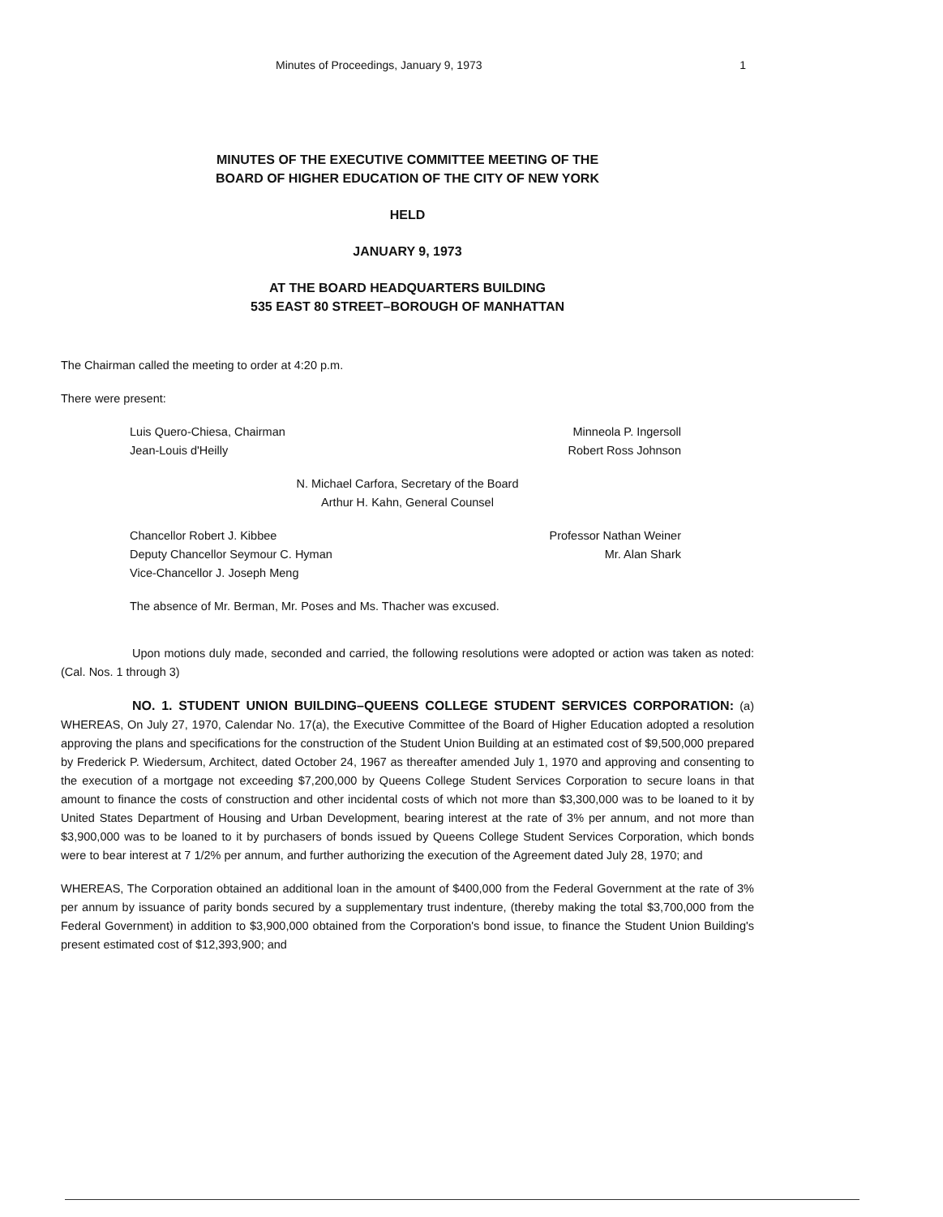Minutes of Proceedings, January 9, 1973 1
MINUTES OF THE EXECUTIVE COMMITTEE MEETING OF THE
BOARD OF HIGHER EDUCATION OF THE CITY OF NEW YORK
HELD
JANUARY 9, 1973
AT THE BOARD HEADQUARTERS BUILDING
535 EAST 80 STREET–BOROUGH OF MANHATTAN
The Chairman called the meeting to order at 4:20 p.m.
There were present:
Luis Quero-Chiesa, Chairman
Jean-Louis d'Heilly
Minneola P. Ingersoll
Robert Ross Johnson
N. Michael Carfora, Secretary of the Board
Arthur H. Kahn, General Counsel
Chancellor Robert J. Kibbee
Deputy Chancellor Seymour C. Hyman
Vice-Chancellor J. Joseph Meng
Professor Nathan Weiner
Mr. Alan Shark
The absence of Mr. Berman, Mr. Poses and Ms. Thacher was excused.
Upon motions duly made, seconded and carried, the following resolutions were adopted or action was taken as noted: (Cal. Nos. 1 through 3)
NO. 1. STUDENT UNION BUILDING–QUEENS COLLEGE STUDENT SERVICES CORPORATION: (a) WHEREAS, On July 27, 1970, Calendar No. 17(a), the Executive Committee of the Board of Higher Education adopted a resolution approving the plans and specifications for the construction of the Student Union Building at an estimated cost of $9,500,000 prepared by Frederick P. Wiedersum, Architect, dated October 24, 1967 as thereafter amended July 1, 1970 and approving and consenting to the execution of a mortgage not exceeding $7,200,000 by Queens College Student Services Corporation to secure loans in that amount to finance the costs of construction and other incidental costs of which not more than $3,300,000 was to be loaned to it by United States Department of Housing and Urban Development, bearing interest at the rate of 3% per annum, and not more than $3,900,000 was to be loaned to it by purchasers of bonds issued by Queens College Student Services Corporation, which bonds were to bear interest at 7 1/2% per annum, and further authorizing the execution of the Agreement dated July 28, 1970; and
WHEREAS, The Corporation obtained an additional loan in the amount of $400,000 from the Federal Government at the rate of 3% per annum by issuance of parity bonds secured by a supplementary trust indenture, (thereby making the total $3,700,000 from the Federal Government) in addition to $3,900,000 obtained from the Corporation's bond issue, to finance the Student Union Building's present estimated cost of $12,393,900; and